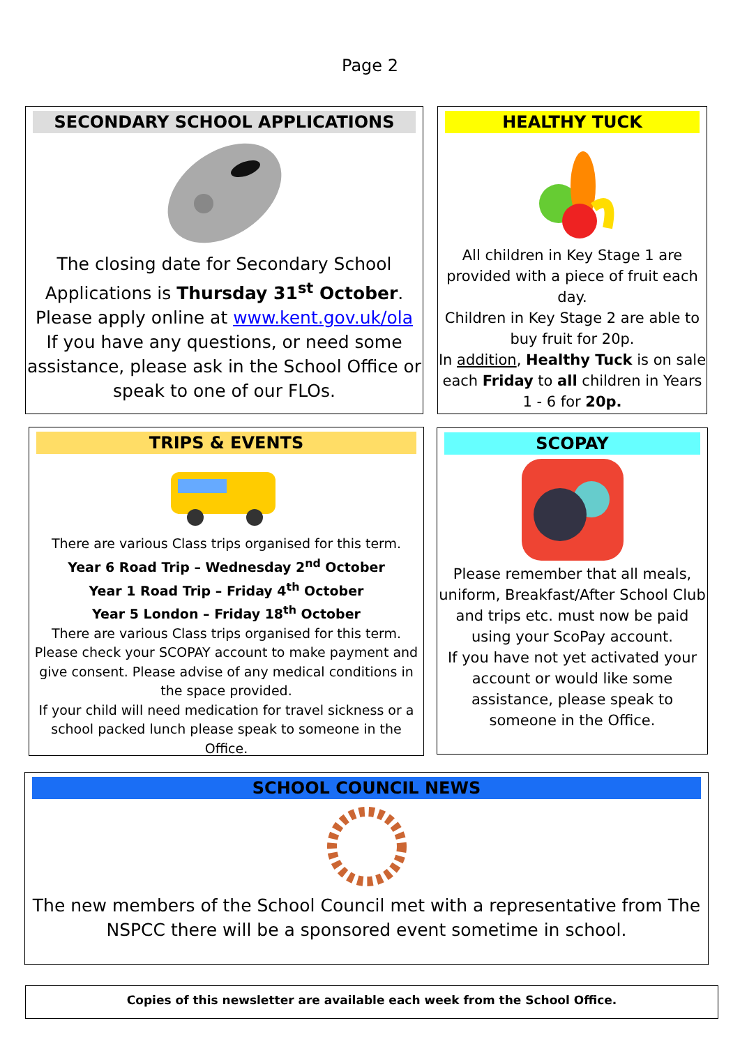Page 2
SECONDARY SCHOOL APPLICATIONS
The closing date for Secondary School
Applications is Thursday 31<sup>st</sup> October.
Please apply online at www.kent.gov.uk/ola
If you have any questions, or need some assistance, please ask in the School Office or speak to one of our FLOs.
HEALTHY TUCK
All children in Key Stage 1 are provided with a piece of fruit each day.
Children in Key Stage 2 are able to buy fruit for 20p.
In addition, Healthy Tuck is on sale each Friday to all children in Years 1 - 6 for 20p.
TRIPS & EVENTS
There are various Class trips organised for this term.
Year 6 Road Trip – Wednesday 2<sup>nd</sup> October
Year 1 Road Trip – Friday 4<sup>th</sup> October
Year 5 London – Friday 18<sup>th</sup> October
There are various Class trips organised for this term. Please check your SCOPAY account to make payment and give consent. Please advise of any medical conditions in the space provided.
If your child will need medication for travel sickness or a school packed lunch please speak to someone in the Office.
SCOPAY
Please remember that all meals, uniform, Breakfast/After School Club and trips etc. must now be paid using your ScoPay account.
If you have not yet activated your account or would like some assistance, please speak to someone in the Office.
SCHOOL COUNCIL NEWS
The new members of the School Council met with a representative from The NSPCC there will be a sponsored event sometime in school.
Copies of this newsletter are available each week from the School Office.